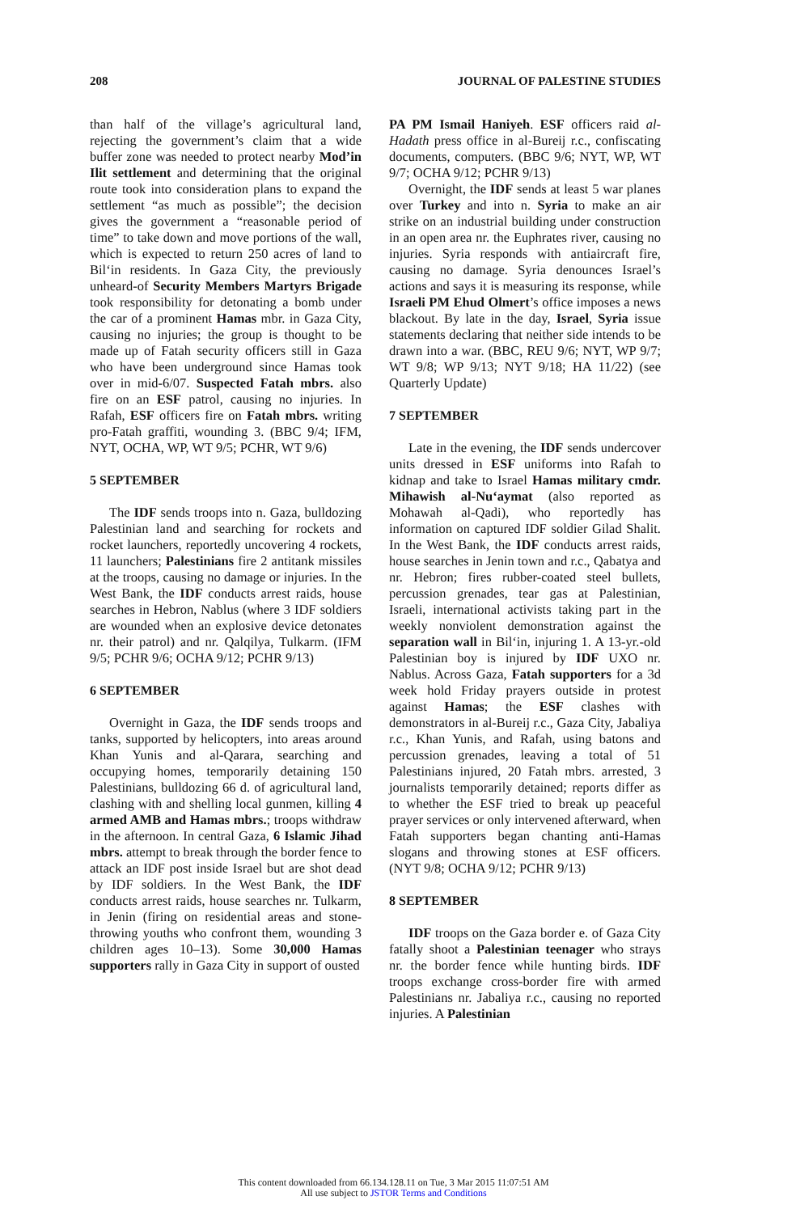208 JOURNAL OF PALESTINE STUDIES
than half of the village’s agricultural land, rejecting the government’s claim that a wide buffer zone was needed to protect nearby Mod’in Ilit settlement and determining that the original route took into consideration plans to expand the settlement “as much as possible”; the decision gives the government a “reasonable period of time” to take down and move portions of the wall, which is expected to return 250 acres of land to Bil‘in residents. In Gaza City, the previously unheard-of Security Members Martyrs Brigade took responsibility for detonating a bomb under the car of a prominent Hamas mbr. in Gaza City, causing no injuries; the group is thought to be made up of Fatah security officers still in Gaza who have been underground since Hamas took over in mid-6/07. Suspected Fatah mbrs. also fire on an ESF patrol, causing no injuries. In Rafah, ESF officers fire on Fatah mbrs. writing pro-Fatah graffiti, wounding 3. (BBC 9/4; IFM, NYT, OCHA, WP, WT 9/5; PCHR, WT 9/6)
5 SEPTEMBER
The IDF sends troops into n. Gaza, bulldozing Palestinian land and searching for rockets and rocket launchers, reportedly uncovering 4 rockets, 11 launchers; Palestinians fire 2 antitank missiles at the troops, causing no damage or injuries. In the West Bank, the IDF conducts arrest raids, house searches in Hebron, Nablus (where 3 IDF soldiers are wounded when an explosive device detonates nr. their patrol) and nr. Qalqilya, Tulkarm. (IFM 9/5; PCHR 9/6; OCHA 9/12; PCHR 9/13)
6 SEPTEMBER
Overnight in Gaza, the IDF sends troops and tanks, supported by helicopters, into areas around Khan Yunis and al-Qarara, searching and occupying homes, temporarily detaining 150 Palestinians, bulldozing 66 d. of agricultural land, clashing with and shelling local gunmen, killing 4 armed AMB and Hamas mbrs.; troops withdraw in the afternoon. In central Gaza, 6 Islamic Jihad mbrs. attempt to break through the border fence to attack an IDF post inside Israel but are shot dead by IDF soldiers. In the West Bank, the IDF conducts arrest raids, house searches nr. Tulkarm, in Jenin (firing on residential areas and stone-throwing youths who confront them, wounding 3 children ages 10–13). Some 30,000 Hamas supporters rally in Gaza City in support of ousted
PA PM Ismail Haniyeh. ESF officers raid al-Hadath press office in al-Bureij r.c., confiscating documents, computers. (BBC 9/6; NYT, WP, WT 9/7; OCHA 9/12; PCHR 9/13)
Overnight, the IDF sends at least 5 war planes over Turkey and into n. Syria to make an air strike on an industrial building under construction in an open area nr. the Euphrates river, causing no injuries. Syria responds with antiaircraft fire, causing no damage. Syria denounces Israel’s actions and says it is measuring its response, while Israeli PM Ehud Olmert’s office imposes a news blackout. By late in the day, Israel, Syria issue statements declaring that neither side intends to be drawn into a war. (BBC, REU 9/6; NYT, WP 9/7; WT 9/8; WP 9/13; NYT 9/18; HA 11/22) (see Quarterly Update)
7 SEPTEMBER
Late in the evening, the IDF sends undercover units dressed in ESF uniforms into Rafah to kidnap and take to Israel Hamas military cmdr. Mihawish al-Nu‘aymat (also reported as Mohawah al-Qadi), who reportedly has information on captured IDF soldier Gilad Shalit. In the West Bank, the IDF conducts arrest raids, house searches in Jenin town and r.c., Qabatya and nr. Hebron; fires rubber-coated steel bullets, percussion grenades, tear gas at Palestinian, Israeli, international activists taking part in the weekly nonviolent demonstration against the separation wall in Bil‘in, injuring 1. A 13-yr.-old Palestinian boy is injured by IDF UXO nr. Nablus. Across Gaza, Fatah supporters for a 3d week hold Friday prayers outside in protest against Hamas; the ESF clashes with demonstrators in al-Bureij r.c., Gaza City, Jabaliya r.c., Khan Yunis, and Rafah, using batons and percussion grenades, leaving a total of 51 Palestinians injured, 20 Fatah mbrs. arrested, 3 journalists temporarily detained; reports differ as to whether the ESF tried to break up peaceful prayer services or only intervened afterward, when Fatah supporters began chanting anti-Hamas slogans and throwing stones at ESF officers. (NYT 9/8; OCHA 9/12; PCHR 9/13)
8 SEPTEMBER
IDF troops on the Gaza border e. of Gaza City fatally shoot a Palestinian teenager who strays nr. the border fence while hunting birds. IDF troops exchange cross-border fire with armed Palestinians nr. Jabaliya r.c., causing no reported injuries. A Palestinian
This content downloaded from 66.134.128.11 on Tue, 3 Mar 2015 11:07:51 AM
All use subject to JSTOR Terms and Conditions